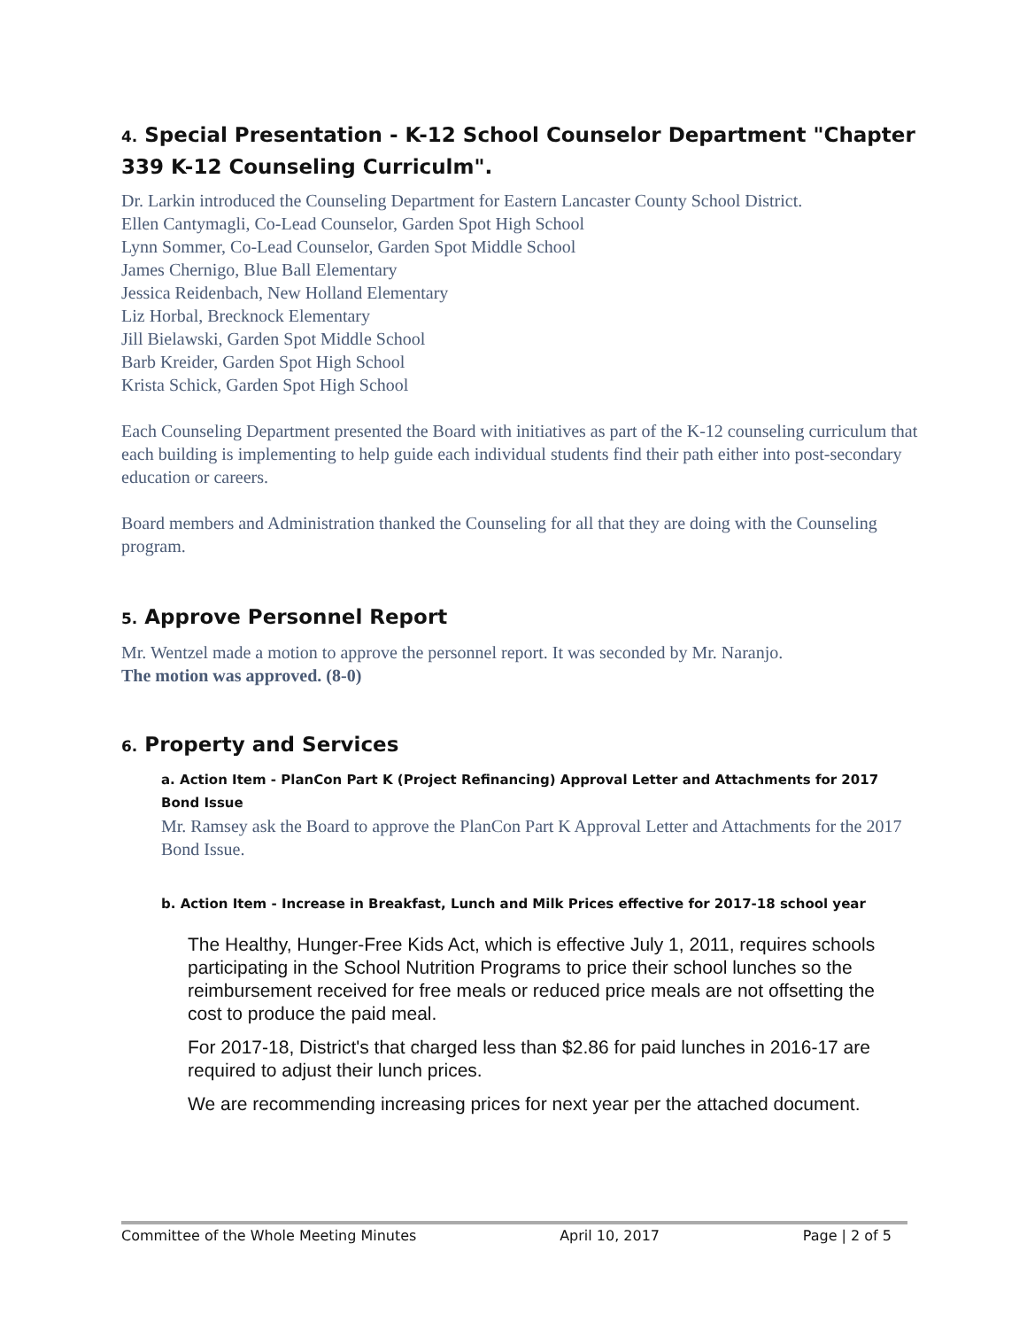4. Special Presentation - K-12 School Counselor Department "Chapter 339 K-12 Counseling Curriculm".
Dr. Larkin introduced the Counseling Department for Eastern Lancaster County School District.
Ellen Cantymagli, Co-Lead Counselor, Garden Spot High School
Lynn Sommer, Co-Lead Counselor, Garden Spot Middle School
James Chernigo, Blue Ball Elementary
Jessica Reidenbach, New Holland Elementary
Liz Horbal, Brecknock Elementary
Jill Bielawski, Garden Spot Middle School
Barb Kreider, Garden Spot High School
Krista Schick, Garden Spot High School
Each Counseling Department presented the Board with initiatives as part of the K-12 counseling curriculum that each building is implementing to help guide each individual students find their path either into post-secondary education or careers.
Board members and Administration thanked the Counseling for all that they are doing with the Counseling program.
5. Approve Personnel Report
Mr. Wentzel made a motion to approve the personnel report. It was seconded by Mr. Naranjo.
The motion was approved. (8-0)
6. Property and Services
a. Action Item - PlanCon Part K (Project Refinancing) Approval Letter and Attachments for 2017 Bond Issue
Mr. Ramsey ask the Board to approve the PlanCon Part K Approval Letter and Attachments for the 2017 Bond Issue.
b. Action Item - Increase in Breakfast, Lunch and Milk Prices effective for 2017-18 school year
The Healthy, Hunger-Free Kids Act, which is effective July 1, 2011, requires schools participating in the School Nutrition Programs to price their school lunches so the reimbursement received for free meals or reduced price meals are not offsetting the cost to produce the paid meal.
For 2017-18, District's that charged less than $2.86 for paid lunches in 2016-17 are required to adjust their lunch prices.
We are recommending increasing prices for next year per the attached document.
Committee of the Whole Meeting Minutes April 10, 2017 Page | 2 of 5